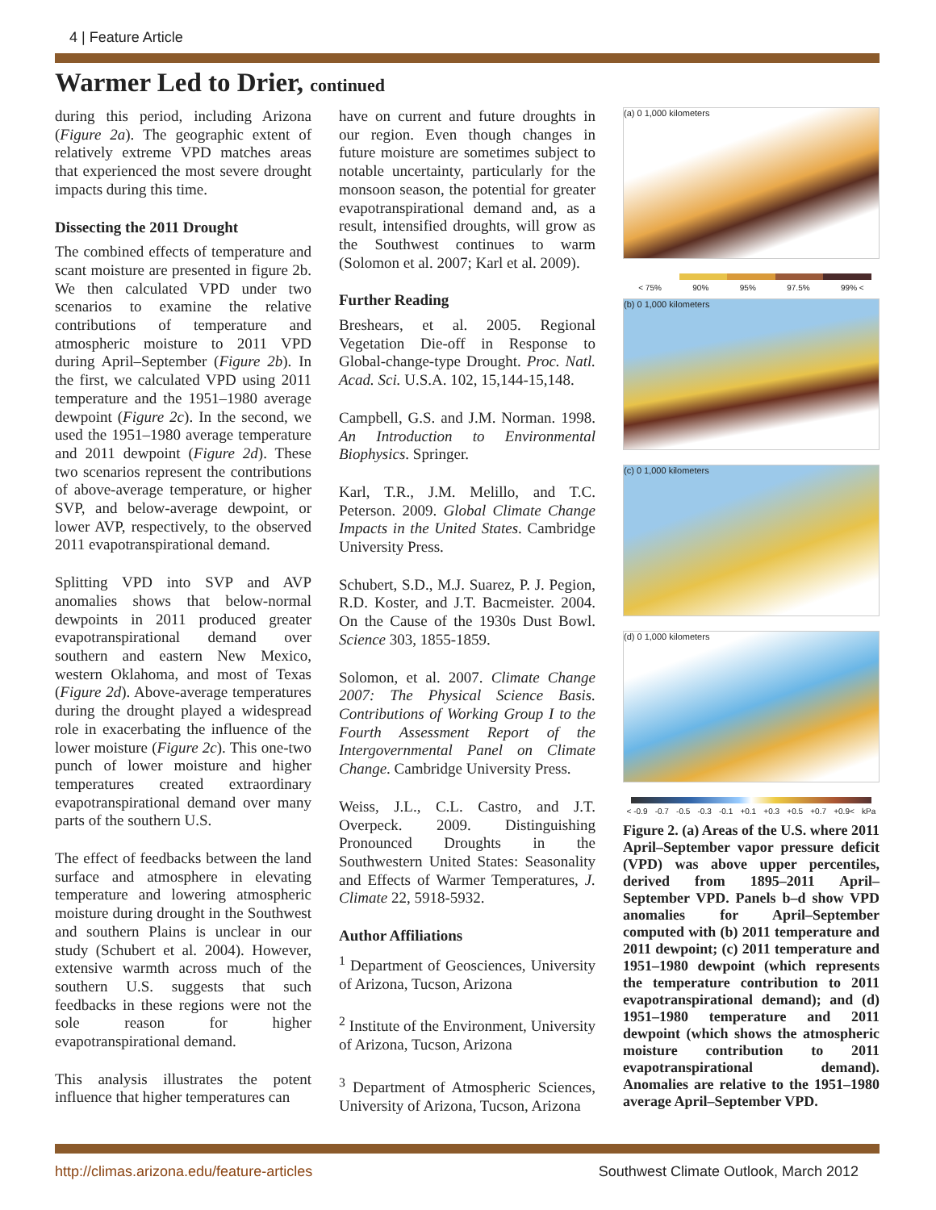4 | Feature Article
Warmer Led to Drier, continued
during this period, including Arizona (Figure 2a). The geographic extent of relatively extreme VPD matches areas that experienced the most severe drought impacts during this time.
Dissecting the 2011 Drought
The combined effects of temperature and scant moisture are presented in figure 2b. We then calculated VPD under two scenarios to examine the relative contributions of temperature and atmospheric moisture to 2011 VPD during April–September (Figure 2b). In the first, we calculated VPD using 2011 temperature and the 1951–1980 average dewpoint (Figure 2c). In the second, we used the 1951–1980 average temperature and 2011 dewpoint (Figure 2d). These two scenarios represent the contributions of above-average temperature, or higher SVP, and below-average dewpoint, or lower AVP, respectively, to the observed 2011 evapotranspirational demand.
Splitting VPD into SVP and AVP anomalies shows that below-normal dewpoints in 2011 produced greater evapotranspirational demand over southern and eastern New Mexico, western Oklahoma, and most of Texas (Figure 2d). Above-average temperatures during the drought played a widespread role in exacerbating the influence of the lower moisture (Figure 2c). This one-two punch of lower moisture and higher temperatures created extraordinary evapotranspirational demand over many parts of the southern U.S.
The effect of feedbacks between the land surface and atmosphere in elevating temperature and lowering atmospheric moisture during drought in the Southwest and southern Plains is unclear in our study (Schubert et al. 2004). However, extensive warmth across much of the southern U.S. suggests that such feedbacks in these regions were not the sole reason for higher evapotranspirational demand.
This analysis illustrates the potent influence that higher temperatures can
have on current and future droughts in our region. Even though changes in future moisture are sometimes subject to notable uncertainty, particularly for the monsoon season, the potential for greater evapotranspirational demand and, as a result, intensified droughts, will grow as the Southwest continues to warm (Solomon et al. 2007; Karl et al. 2009).
Further Reading
Breshears, et al. 2005. Regional Vegetation Die-off in Response to Global-change-type Drought. Proc. Natl. Acad. Sci. U.S.A. 102, 15,144-15,148.
Campbell, G.S. and J.M. Norman. 1998. An Introduction to Environmental Biophysics. Springer.
Karl, T.R., J.M. Melillo, and T.C. Peterson. 2009. Global Climate Change Impacts in the United States. Cambridge University Press.
Schubert, S.D., M.J. Suarez, P. J. Pegion, R.D. Koster, and J.T. Bacmeister. 2004. On the Cause of the 1930s Dust Bowl. Science 303, 1855-1859.
Solomon, et al. 2007. Climate Change 2007: The Physical Science Basis. Contributions of Working Group I to the Fourth Assessment Report of the Intergovernmental Panel on Climate Change. Cambridge University Press.
Weiss, J.L., C.L. Castro, and J.T. Overpeck. 2009. Distinguishing Pronounced Droughts in the Southwestern United States: Seasonality and Effects of Warmer Temperatures, J. Climate 22, 5918-5932.
Author Affiliations
<sup>1</sup> Department of Geosciences, University of Arizona, Tucson, Arizona
<sup>2</sup> Institute of the Environment, University of Arizona, Tucson, Arizona
<sup>3</sup> Department of Atmospheric Sciences, University of Arizona, Tucson, Arizona
(a) 0 1,000 kilometers
< 75% 90% 95% 97.5% 99% <
(b) 0 1,000 kilometers
(c) 0 1,000 kilometers
(d) 0 1,000 kilometers
< -0.9 -0.7 -0.5 -0.3 -0.1 +0.1 +0.3 +0.5 +0.7 +0.9< kPa
Figure 2. (a) Areas of the U.S. where 2011 April–September vapor pressure deficit (VPD) was above upper percentiles, derived from 1895–2011 April–September VPD. Panels b–d show VPD anomalies for April–September computed with (b) 2011 temperature and 2011 dewpoint; (c) 2011 temperature and 1951–1980 dewpoint (which represents the temperature contribution to 2011 evapotranspirational demand); and (d) 1951–1980 temperature and 2011 dewpoint (which shows the atmospheric moisture contribution to 2011 evapotranspirational demand). Anomalies are relative to the 1951–1980 average April–September VPD.
http://climas.arizona.edu/feature-articles Southwest Climate Outlook, March 2012